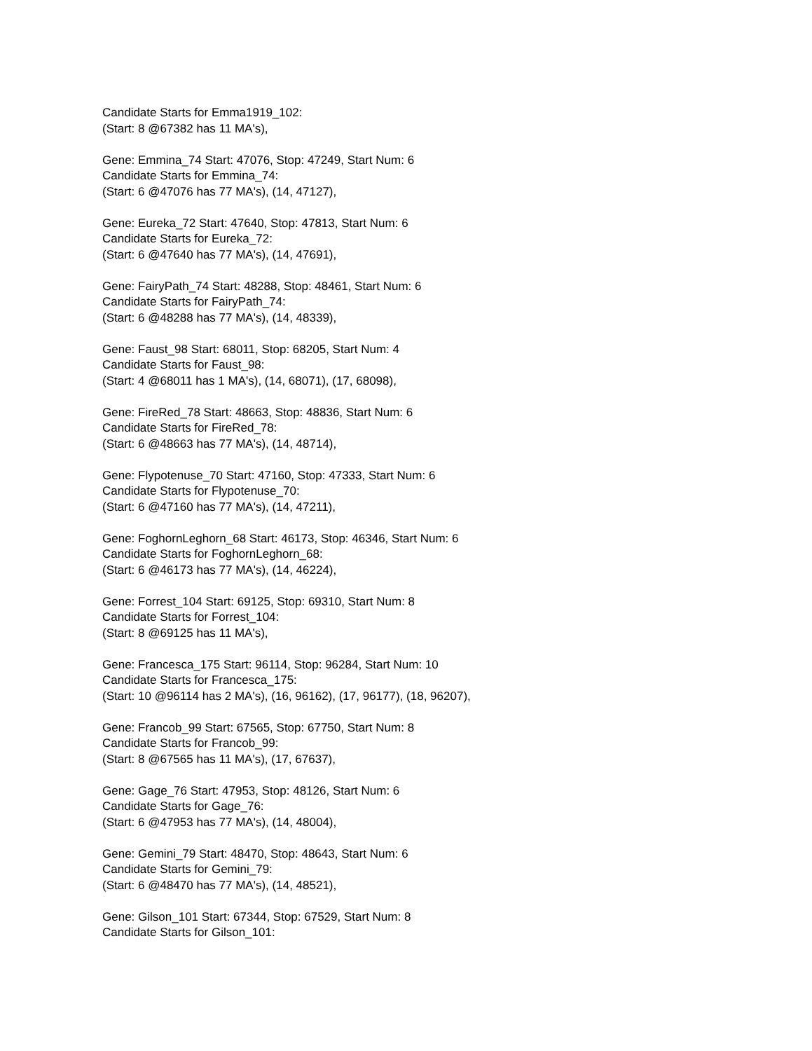Candidate Starts for Emma1919_102:
(Start: 8 @67382 has 11 MA's),
Gene: Emmina_74 Start: 47076, Stop: 47249, Start Num: 6
Candidate Starts for Emmina_74:
(Start: 6 @47076 has 77 MA's), (14, 47127),
Gene: Eureka_72 Start: 47640, Stop: 47813, Start Num: 6
Candidate Starts for Eureka_72:
(Start: 6 @47640 has 77 MA's), (14, 47691),
Gene: FairyPath_74 Start: 48288, Stop: 48461, Start Num: 6
Candidate Starts for FairyPath_74:
(Start: 6 @48288 has 77 MA's), (14, 48339),
Gene: Faust_98 Start: 68011, Stop: 68205, Start Num: 4
Candidate Starts for Faust_98:
(Start: 4 @68011 has 1 MA's), (14, 68071), (17, 68098),
Gene: FireRed_78 Start: 48663, Stop: 48836, Start Num: 6
Candidate Starts for FireRed_78:
(Start: 6 @48663 has 77 MA's), (14, 48714),
Gene: Flypotenuse_70 Start: 47160, Stop: 47333, Start Num: 6
Candidate Starts for Flypotenuse_70:
(Start: 6 @47160 has 77 MA's), (14, 47211),
Gene: FoghornLeghorn_68 Start: 46173, Stop: 46346, Start Num: 6
Candidate Starts for FoghornLeghorn_68:
(Start: 6 @46173 has 77 MA's), (14, 46224),
Gene: Forrest_104 Start: 69125, Stop: 69310, Start Num: 8
Candidate Starts for Forrest_104:
(Start: 8 @69125 has 11 MA's),
Gene: Francesca_175 Start: 96114, Stop: 96284, Start Num: 10
Candidate Starts for Francesca_175:
(Start: 10 @96114 has 2 MA's), (16, 96162), (17, 96177), (18, 96207),
Gene: Francob_99 Start: 67565, Stop: 67750, Start Num: 8
Candidate Starts for Francob_99:
(Start: 8 @67565 has 11 MA's), (17, 67637),
Gene: Gage_76 Start: 47953, Stop: 48126, Start Num: 6
Candidate Starts for Gage_76:
(Start: 6 @47953 has 77 MA's), (14, 48004),
Gene: Gemini_79 Start: 48470, Stop: 48643, Start Num: 6
Candidate Starts for Gemini_79:
(Start: 6 @48470 has 77 MA's), (14, 48521),
Gene: Gilson_101 Start: 67344, Stop: 67529, Start Num: 8
Candidate Starts for Gilson_101: